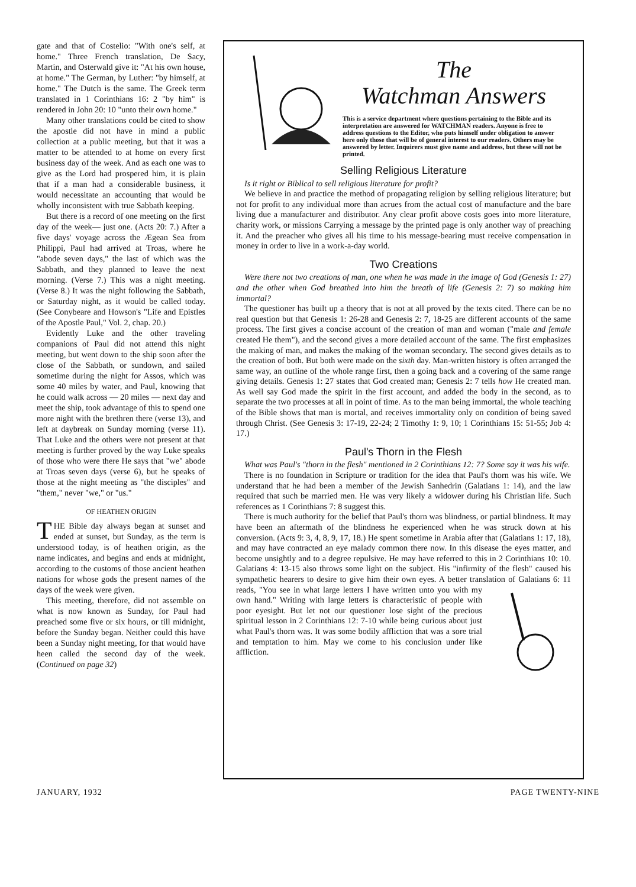gate and that of Costelio: "With one's self, at home." Three French translation, De Sacy, Martin, and Osterwald give it: "At his own house, at home." The German, by Luther: "by himself, at home." The Dutch is the same. The Greek term translated in 1 Corinthians 16: 2 "by him" is rendered in John 20: 10 "unto their own home."
Many other translations could be cited to show the apostle did not have in mind a public collection at a public meeting, but that it was a matter to be attended to at home on every first business day of the week. And as each one was to give as the Lord had prospered him, it is plain that if a man had a considerable business, it would necessitate an accounting that would be wholly inconsistent with true Sabbath keeping.
But there is a record of one meeting on the first day of the week— just one. (Acts 20: 7.) After a five days' voyage across the Ægean Sea from Philippi, Paul had arrived at Troas, where he "abode seven days," the last of which was the Sabbath, and they planned to leave the next morning. (Verse 7.) This was a night meeting. (Verse 8.) It was the night following the Sabbath, or Saturday night, as it would be called today. (See Conybeare and Howson's "Life and Epistles of the Apostle Paul," Vol. 2, chap. 20.)
Evidently Luke and the other traveling companions of Paul did not attend this night meeting, but went down to the ship soon after the close of the Sabbath, or sundown, and sailed sometime during the night for Assos, which was some 40 miles by water, and Paul, knowing that he could walk across — 20 miles — next day and meet the ship, took advantage of this to spend one more night with the brethren there (verse 13), and left at daybreak on Sunday morning (verse 11). That Luke and the others were not present at that meeting is further proved by the way Luke speaks of those who were there He says that "we" abode at Troas seven days (verse 6), but he speaks of those at the night meeting as "the disciples" and "them," never "we," or "us."
OF HEATHEN ORIGIN
THE Bible day always began at sunset and ended at sunset, but Sunday, as the term is understood today, is of heathen origin, as the name indicates, and begins and ends at midnight, according to the customs of those ancient heathen nations for whose gods the present names of the days of the week were given.
This meeting, therefore, did not assemble on what is now known as Sunday, for Paul had preached some five or six hours, or till midnight, before the Sunday began. Neither could this have been a Sunday night meeting, for that would have heen called the second day of the week. (Continued on page 32)
The
Watchman Answers
This is a service department where questions pertaining to the Bible and its interpretation are answered for WATCHMAN readers. Anyone is free to address questions to the Editor, who puts himself under obligation to answer here only those that will be of general interest to our readers. Others may be answered by letter. Inquirers must give name and address, but these will not be printed.
Selling Religious Literature
Is it right or Biblical to sell religious literature for profit?
We believe in and practice the method of propagating religion by selling religious literature; but not for profit to any individual more than acrues from the actual cost of manufacture and the bare living due a manufacturer and distributor. Any clear profit above costs goes into more literature, charity work, or missions Carrying a message by the printed page is only another way of preaching it. And the preacher who gives all his time to his message-bearing must receive compensation in money in order to live in a work-a-day world.
Two Creations
Were there not two creations of man, one when he was made in the image of God (Genesis 1: 27) and the other when God breathed into him the breath of life (Genesis 2: 7) so making him immortal?
The questioner has built up a theory that is not at all proved by the texts cited. There can be no real question but that Genesis 1: 26-28 and Genesis 2: 7, 18-25 are different accounts of the same process. The first gives a concise account of the creation of man and woman ("male and female created He them"), and the second gives a more detailed account of the same. The first emphasizes the making of man, and makes the making of the woman secondary. The second gives details as to the creation of both. But both were made on the sixth day. Man-written history is often arranged the same way, an outline of the whole range first, then a going back and a covering of the same range giving details. Genesis 1: 27 states that God created man; Genesis 2: 7 tells how He created man. As well say God made the spirit in the first account, and added the body in the second, as to separate the two processes at all in point of time. As to the man being immortal, the whole teaching of the Bible shows that man is mortal, and receives immortality only on condition of being saved through Christ. (See Genesis 3: 17-19, 22-24; 2 Timothy 1: 9, 10; 1 Corinthians 15: 51-55; Job 4: 17.)
Paul's Thorn in the Flesh
What was Paul's "thorn in the flesh" mentioned in 2 Corinthians 12: 7? Some say it was his wife.
There is no foundation in Scripture or tradition for the idea that Paul's thorn was his wife. We understand that he had been a member of the Jewish Sanhedrin (Galatians 1: 14), and the law required that such be married men. He was very likely a widower during his Christian life. Such references as 1 Corinthians 7: 8 suggest this.
There is much authority for the belief that Paul's thorn was blindness, or partial blindness. It may have been an aftermath of the blindness he experienced when he was struck down at his conversion. (Acts 9: 3, 4, 8, 9, 17, 18.) He spent sometime in Arabia after that (Galatians 1: 17, 18), and may have contracted an eye malady common there now. In this disease the eyes matter, and become unsightly and to a degree repulsive. He may have referred to this in 2 Corinthians 10: 10. Galatians 4: 13-15 also throws some light on the subject. His "infirmity of the flesh" caused his sympathetic hearers to desire to give him their own eyes. A better translation of Galatians 6: 11 reads, "You see in what large letters I have written unto you with my own hand." Writing with large letters is characteristic of people with poor eyesight. But let not our questioner lose sight of the precious spiritual lesson in 2 Corinthians 12: 7-10 while being curious about just what Paul's thorn was. It was some bodily affliction that was a sore trial and temptation to him. May we come to his conclusion under like affliction.
JANUARY, 1932 PAGE TWENTY-NINE